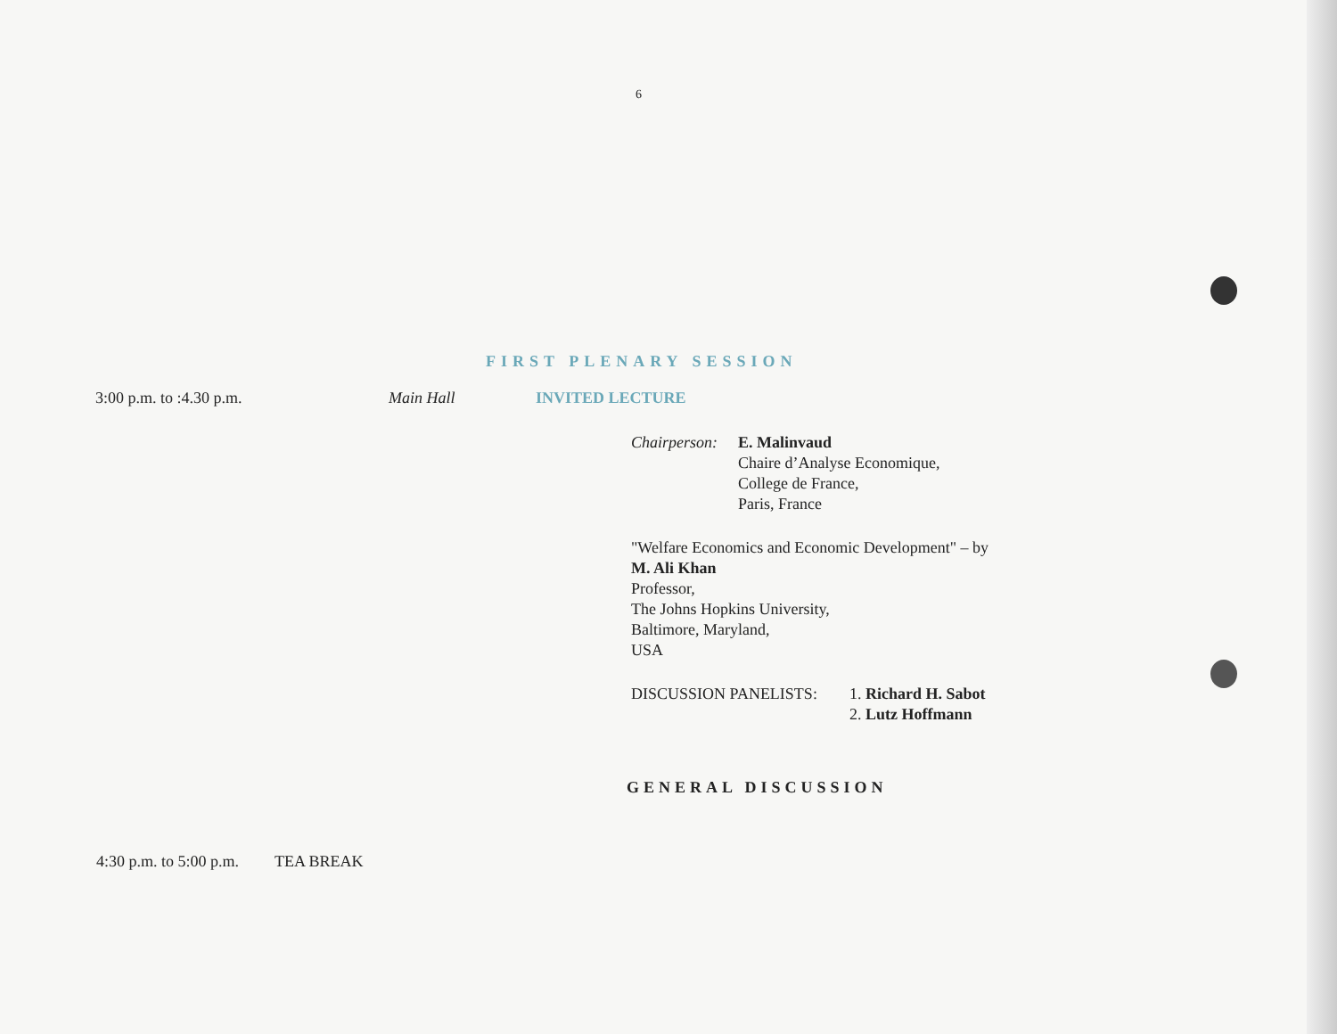6
FIRST PLENARY SESSION
3:00 p.m. to :4.30 p.m. Main Hall INVITED LECTURE
Chairperson:
E. Malinvaud
Chaire d’Analyse Economique,
College de France,
Paris, France
"Welfare Economics and Economic Development" – by
M. Ali Khan
Professor,
The Johns Hopkins University,
Baltimore, Maryland,
USA
DISCUSSION PANELISTS: 1. Richard H. Sabot
2. Lutz Hoffmann
GENERAL DISCUSSION
4:30 p.m. to 5:00 p.m.
TEA BREAK